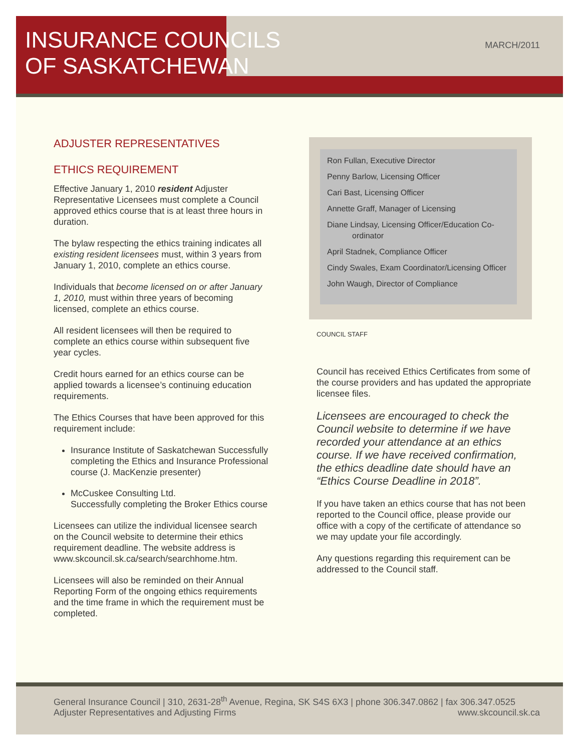INSURANCE COUNCILS OF SASKATCHEWAN
MARCH/2011
ADJUSTER REPRESENTATIVES
ETHICS REQUIREMENT
Effective January 1, 2010 resident Adjuster Representative Licensees must complete a Council approved ethics course that is at least three hours in duration.
The bylaw respecting the ethics training indicates all existing resident licensees must, within 3 years from January 1, 2010, complete an ethics course.
Individuals that become licensed on or after January 1, 2010, must within three years of becoming licensed, complete an ethics course.
All resident licensees will then be required to complete an ethics course within subsequent five year cycles.
Credit hours earned for an ethics course can be applied towards a licensee’s continuing education requirements.
The Ethics Courses that have been approved for this requirement include:
Insurance Institute of Saskatchewan Successfully completing the Ethics and Insurance Professional course (J. MacKenzie presenter)
McCuskee Consulting Ltd.
Successfully completing the Broker Ethics course
Licensees can utilize the individual licensee search on the Council website to determine their ethics requirement deadline. The website address is www.skcouncil.sk.ca/search/searchhome.htm.
Licensees will also be reminded on their Annual Reporting Form of the ongoing ethics requirements and the time frame in which the requirement must be completed.
Ron Fullan, Executive Director
Penny Barlow, Licensing Officer
Cari Bast, Licensing Officer
Annette Graff, Manager of Licensing
Diane Lindsay, Licensing Officer/Education Co-ordinator
April Stadnek, Compliance Officer
Cindy Swales, Exam Coordinator/Licensing Officer
John Waugh, Director of Compliance
COUNCIL STAFF
Council has received Ethics Certificates from some of the course providers and has updated the appropriate licensee files.
Licensees are encouraged to check the Council website to determine if we have recorded your attendance at an ethics course. If we have received confirmation, the ethics deadline date should have an “Ethics Course Deadline in 2018”.
If you have taken an ethics course that has not been reported to the Council office, please provide our office with a copy of the certificate of attendance so we may update your file accordingly.
Any questions regarding this requirement can be addressed to the Council staff.
General Insurance Council | 310, 2631-28<sup>th</sup> Avenue, Regina, SK S4S 6X3 | phone 306.347.0862 | fax 306.347.0525
Adjuster Representatives and Adjusting Firms www.skcouncil.sk.ca